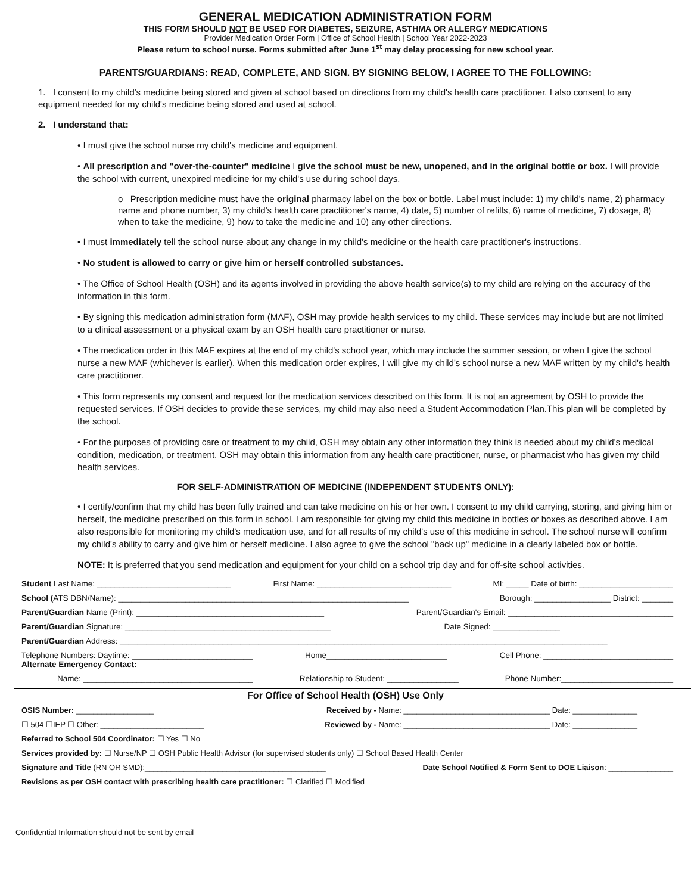GENERAL MEDICATION ADMINISTRATION FORM
THIS FORM SHOULD NOT BE USED FOR DIABETES, SEIZURE, ASTHMA OR ALLERGY MEDICATIONS
Provider Medication Order Form | Office of School Health | School Year 2022-2023
Please return to school nurse. Forms submitted after June 1<sup>st</sup> may delay processing for new school year.
PARENTS/GUARDIANS: READ, COMPLETE, AND SIGN. BY SIGNING BELOW, I AGREE TO THE FOLLOWING:
1. I consent to my child's medicine being stored and given at school based on directions from my child's health care practitioner. I also consent to any equipment needed for my child's medicine being stored and used at school.
2. I understand that:
• I must give the school nurse my child's medicine and equipment.
• All prescription and "over-the-counter" medicine I give the school must be new, unopened, and in the original bottle or box. I will provide the school with current, unexpired medicine for my child's use during school days.
o Prescription medicine must have the original pharmacy label on the box or bottle. Label must include: 1) my child's name, 2) pharmacy name and phone number, 3) my child's health care practitioner's name, 4) date, 5) number of refills, 6) name of medicine, 7) dosage, 8) when to take the medicine, 9) how to take the medicine and 10) any other directions.
• I must immediately tell the school nurse about any change in my child's medicine or the health care practitioner's instructions.
• No student is allowed to carry or give him or herself controlled substances.
• The Office of School Health (OSH) and its agents involved in providing the above health service(s) to my child are relying on the accuracy of the information in this form.
• By signing this medication administration form (MAF), OSH may provide health services to my child. These services may include but are not limited to a clinical assessment or a physical exam by an OSH health care practitioner or nurse.
• The medication order in this MAF expires at the end of my child's school year, which may include the summer session, or when I give the school nurse a new MAF (whichever is earlier). When this medication order expires, I will give my child's school nurse a new MAF written by my child's health care practitioner.
• This form represents my consent and request for the medication services described on this form. It is not an agreement by OSH to provide the requested services. If OSH decides to provide these services, my child may also need a Student Accommodation Plan.This plan will be completed by the school.
• For the purposes of providing care or treatment to my child, OSH may obtain any other information they think is needed about my child's medical condition, medication, or treatment. OSH may obtain this information from any health care practitioner, nurse, or pharmacist who has given my child health services.
FOR SELF-ADMINISTRATION OF MEDICINE (INDEPENDENT STUDENTS ONLY):
• I certify/confirm that my child has been fully trained and can take medicine on his or her own. I consent to my child carrying, storing, and giving him or herself, the medicine prescribed on this form in school. I am responsible for giving my child this medicine in bottles or boxes as described above. I am also responsible for monitoring my child's medication use, and for all results of my child's use of this medicine in school. The school nurse will confirm my child's ability to carry and give him or herself medicine. I also agree to give the school "back up" medicine in a clearly labeled box or bottle.
NOTE: It is preferred that you send medication and equipment for your child on a school trip day and for off-site school activities.
Student Last Name: ______________________________ First Name: ______________________________ MI: _____ Date of birth: _____________________
School (ATS DBN/Name): _________________________________________________________________ Borough: _________________ District: _______
Parent/Guardian Name (Print): __________________________________________ Parent/Guardian's Email: _____________________________________
Parent/Guardian Signature: ______________________________________________ Date Signed: _______________
Parent/Guardian Address: _____________________________________________________________________________________________________________
Telephone Numbers: Daytime: ___________________________ Home___________________________ Cell Phone: _____________________________
Alternate Emergency Contact:
Name: ______________________________________ Relationship to Student: ________________ Phone Number:_________________________
For Office of School Health (OSH) Use Only
OSIS Number: __________________ Received by - Name: __________________________________ Date: _______________
☐ 504 ☐IEP ☐ Other: ________________________ Reviewed by - Name: __________________________________ Date: _______________
Referred to School 504 Coordinator: ☐ Yes ☐ No
Services provided by: ☐ Nurse/NP ☐ OSH Public Health Advisor (for supervised students only) ☐ School Based Health Center
Signature and Title (RN OR SMD):__________________________________________ Date School Notified & Form Sent to DOE Liaison: _______________
Revisions as per OSH contact with prescribing health care practitioner: ☐ Clarified ☐ Modified
Confidential Information should not be sent by email